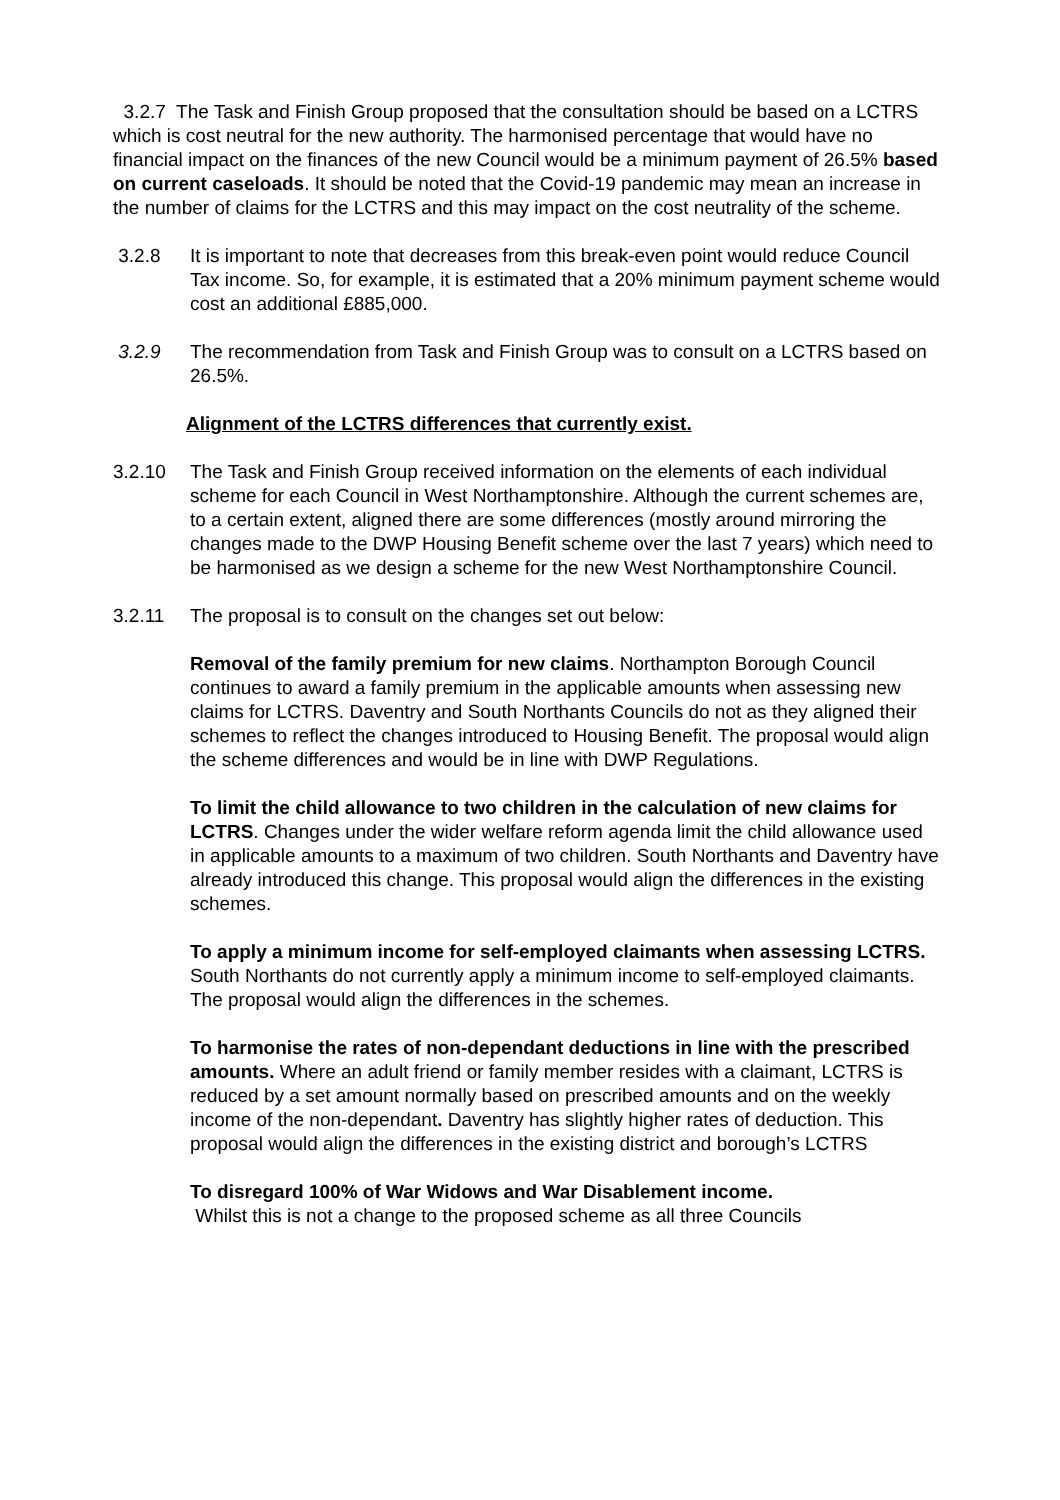3.2.7 The Task and Finish Group proposed that the consultation should be based on a LCTRS which is cost neutral for the new authority. The harmonised percentage that would have no financial impact on the finances of the new Council would be a minimum payment of 26.5% based on current caseloads. It should be noted that the Covid-19 pandemic may mean an increase in the number of claims for the LCTRS and this may impact on the cost neutrality of the scheme.
3.2.8 It is important to note that decreases from this break-even point would reduce Council Tax income. So, for example, it is estimated that a 20% minimum payment scheme would cost an additional £885,000.
3.2.9 The recommendation from Task and Finish Group was to consult on a LCTRS based on 26.5%.
Alignment of the LCTRS differences that currently exist.
3.2.10 The Task and Finish Group received information on the elements of each individual scheme for each Council in West Northamptonshire. Although the current schemes are, to a certain extent, aligned there are some differences (mostly around mirroring the changes made to the DWP Housing Benefit scheme over the last 7 years) which need to be harmonised as we design a scheme for the new West Northamptonshire Council.
3.2.11 The proposal is to consult on the changes set out below:
Removal of the family premium for new claims. Northampton Borough Council continues to award a family premium in the applicable amounts when assessing new claims for LCTRS. Daventry and South Northants Councils do not as they aligned their schemes to reflect the changes introduced to Housing Benefit. The proposal would align the scheme differences and would be in line with DWP Regulations.
To limit the child allowance to two children in the calculation of new claims for LCTRS. Changes under the wider welfare reform agenda limit the child allowance used in applicable amounts to a maximum of two children. South Northants and Daventry have already introduced this change. This proposal would align the differences in the existing schemes.
To apply a minimum income for self-employed claimants when assessing LCTRS. South Northants do not currently apply a minimum income to self-employed claimants. The proposal would align the differences in the schemes.
To harmonise the rates of non-dependant deductions in line with the prescribed amounts. Where an adult friend or family member resides with a claimant, LCTRS is reduced by a set amount normally based on prescribed amounts and on the weekly income of the non-dependant. Daventry has slightly higher rates of deduction. This proposal would align the differences in the existing district and borough’s LCTRS
To disregard 100% of War Widows and War Disablement income.
Whilst this is not a change to the proposed scheme as all three Councils